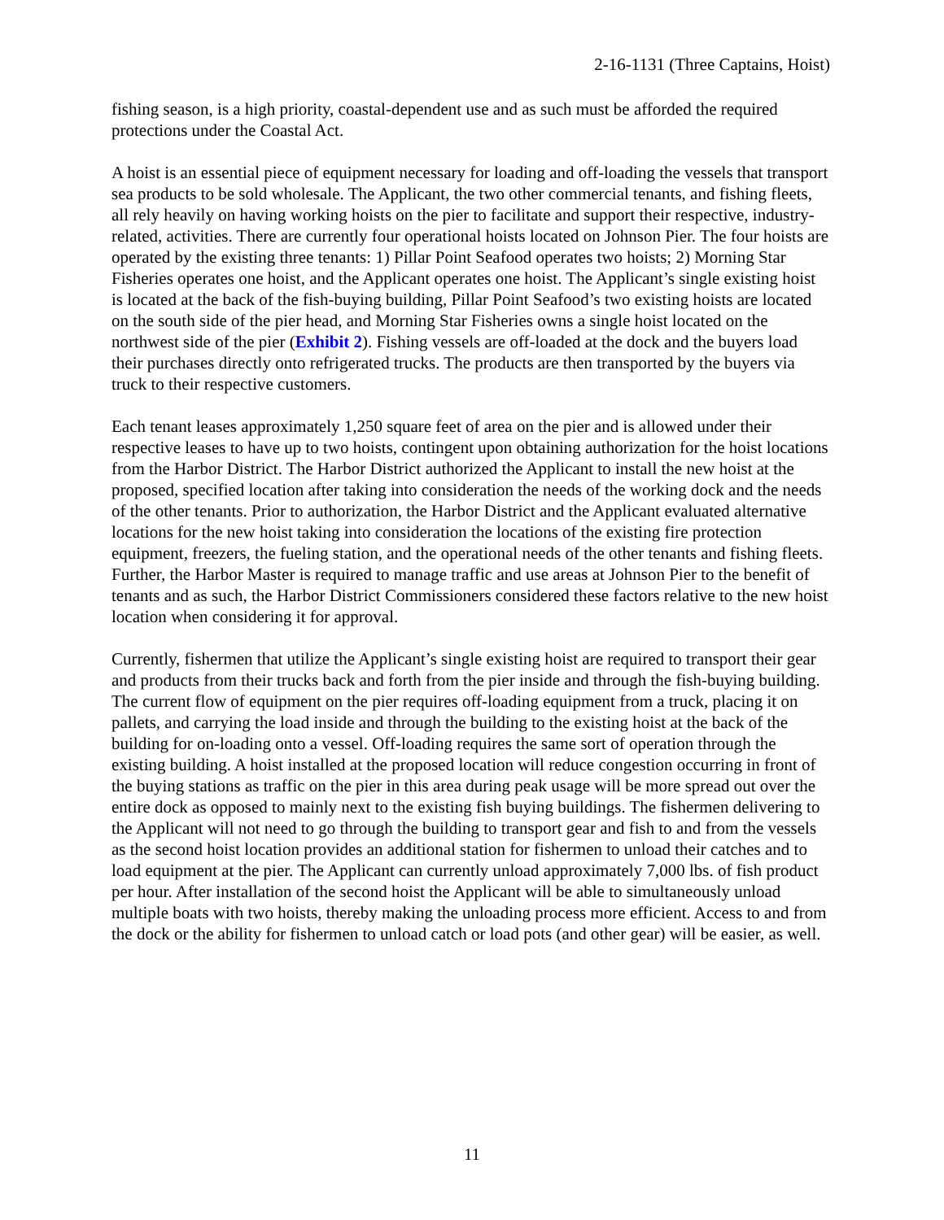2-16-1131 (Three Captains, Hoist)
fishing season, is a high priority, coastal-dependent use and as such must be afforded the required protections under the Coastal Act.
A hoist is an essential piece of equipment necessary for loading and off-loading the vessels that transport sea products to be sold wholesale. The Applicant, the two other commercial tenants, and fishing fleets, all rely heavily on having working hoists on the pier to facilitate and support their respective, industry-related, activities. There are currently four operational hoists located on Johnson Pier. The four hoists are operated by the existing three tenants: 1) Pillar Point Seafood operates two hoists; 2) Morning Star Fisheries operates one hoist, and the Applicant operates one hoist. The Applicant’s single existing hoist is located at the back of the fish-buying building, Pillar Point Seafood’s two existing hoists are located on the south side of the pier head, and Morning Star Fisheries owns a single hoist located on the northwest side of the pier (Exhibit 2). Fishing vessels are off-loaded at the dock and the buyers load their purchases directly onto refrigerated trucks. The products are then transported by the buyers via truck to their respective customers.
Each tenant leases approximately 1,250 square feet of area on the pier and is allowed under their respective leases to have up to two hoists, contingent upon obtaining authorization for the hoist locations from the Harbor District. The Harbor District authorized the Applicant to install the new hoist at the proposed, specified location after taking into consideration the needs of the working dock and the needs of the other tenants. Prior to authorization, the Harbor District and the Applicant evaluated alternative locations for the new hoist taking into consideration the locations of the existing fire protection equipment, freezers, the fueling station, and the operational needs of the other tenants and fishing fleets. Further, the Harbor Master is required to manage traffic and use areas at Johnson Pier to the benefit of tenants and as such, the Harbor District Commissioners considered these factors relative to the new hoist location when considering it for approval.
Currently, fishermen that utilize the Applicant’s single existing hoist are required to transport their gear and products from their trucks back and forth from the pier inside and through the fish-buying building. The current flow of equipment on the pier requires off-loading equipment from a truck, placing it on pallets, and carrying the load inside and through the building to the existing hoist at the back of the building for on-loading onto a vessel. Off-loading requires the same sort of operation through the existing building. A hoist installed at the proposed location will reduce congestion occurring in front of the buying stations as traffic on the pier in this area during peak usage will be more spread out over the entire dock as opposed to mainly next to the existing fish buying buildings. The fishermen delivering to the Applicant will not need to go through the building to transport gear and fish to and from the vessels as the second hoist location provides an additional station for fishermen to unload their catches and to load equipment at the pier. The Applicant can currently unload approximately 7,000 lbs. of fish product per hour. After installation of the second hoist the Applicant will be able to simultaneously unload multiple boats with two hoists, thereby making the unloading process more efficient. Access to and from the dock or the ability for fishermen to unload catch or load pots (and other gear) will be easier, as well.
11